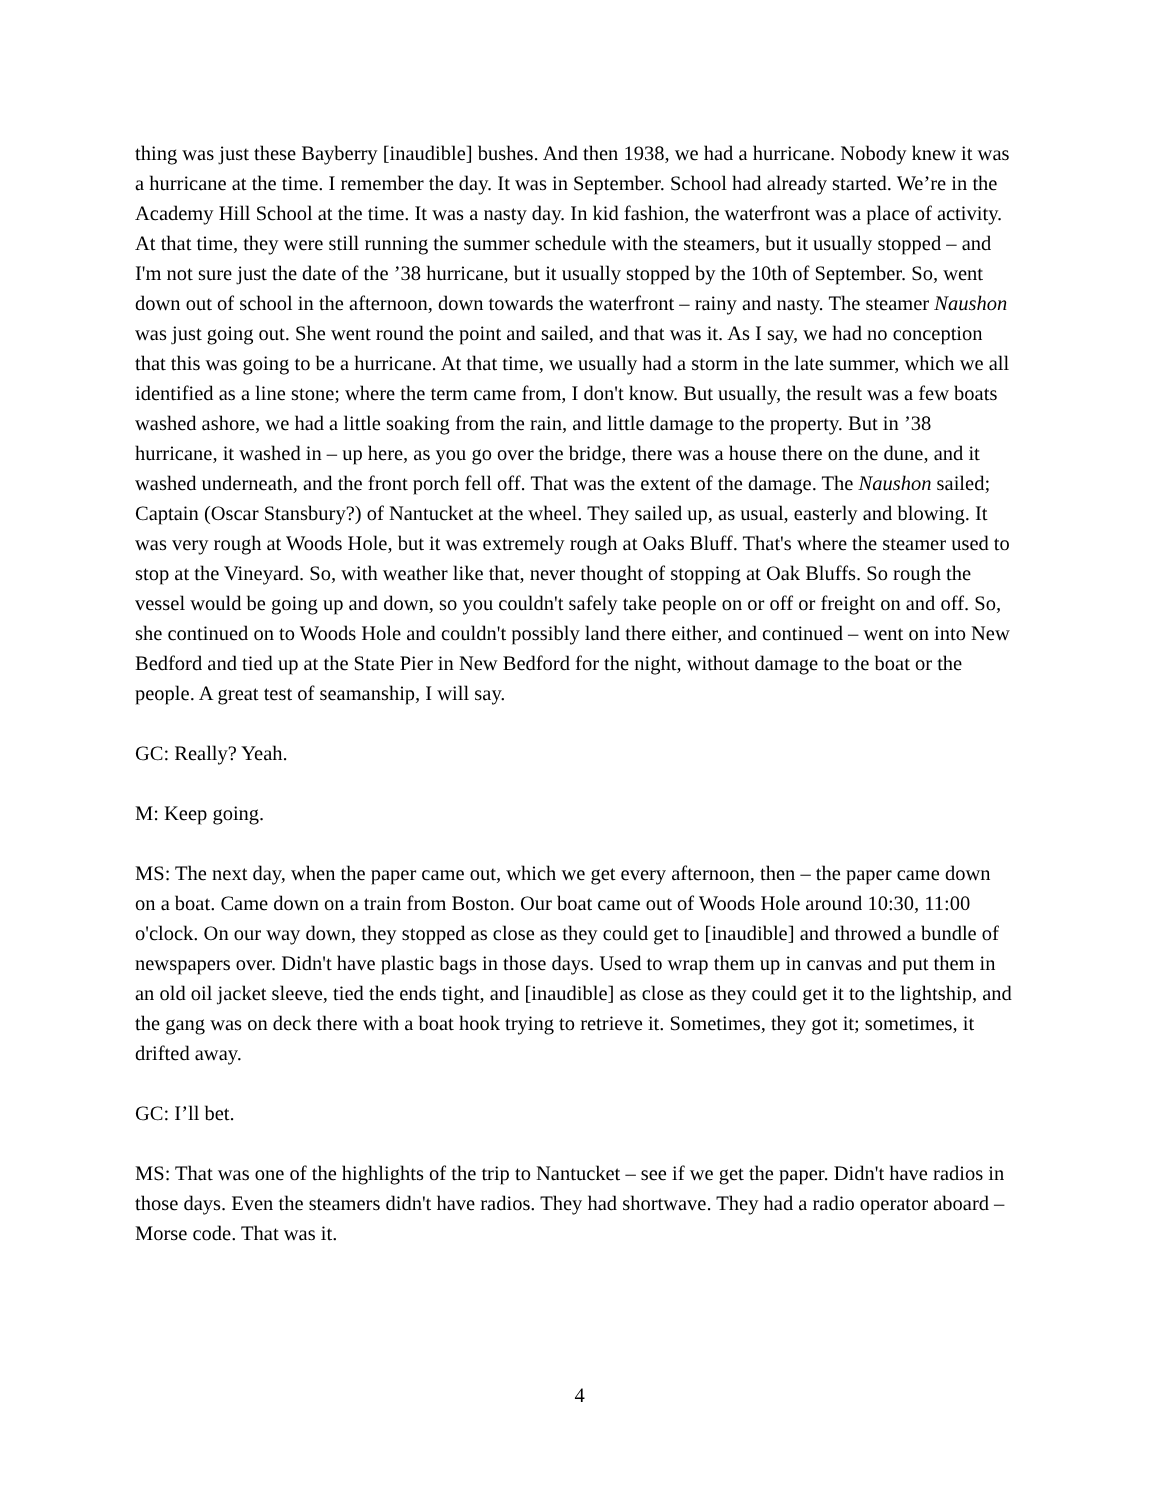thing was just these Bayberry [inaudible] bushes. And then 1938, we had a hurricane. Nobody knew it was a hurricane at the time. I remember the day. It was in September. School had already started. We’re in the Academy Hill School at the time. It was a nasty day. In kid fashion, the waterfront was a place of activity. At that time, they were still running the summer schedule with the steamers, but it usually stopped – and I'm not sure just the date of the ’38 hurricane, but it usually stopped by the 10th of September. So, went down out of school in the afternoon, down towards the waterfront – rainy and nasty. The steamer Naushon was just going out. She went round the point and sailed, and that was it. As I say, we had no conception that this was going to be a hurricane. At that time, we usually had a storm in the late summer, which we all identified as a line stone; where the term came from, I don't know. But usually, the result was a few boats washed ashore, we had a little soaking from the rain, and little damage to the property. But in ’38 hurricane, it washed in – up here, as you go over the bridge, there was a house there on the dune, and it washed underneath, and the front porch fell off. That was the extent of the damage. The Naushon sailed; Captain (Oscar Stansbury?) of Nantucket at the wheel. They sailed up, as usual, easterly and blowing. It was very rough at Woods Hole, but it was extremely rough at Oaks Bluff. That's where the steamer used to stop at the Vineyard. So, with weather like that, never thought of stopping at Oak Bluffs. So rough the vessel would be going up and down, so you couldn't safely take people on or off or freight on and off. So, she continued on to Woods Hole and couldn't possibly land there either, and continued – went on into New Bedford and tied up at the State Pier in New Bedford for the night, without damage to the boat or the people. A great test of seamanship, I will say.
GC: Really? Yeah.
M: Keep going.
MS: The next day, when the paper came out, which we get every afternoon, then – the paper came down on a boat. Came down on a train from Boston. Our boat came out of Woods Hole around 10:30, 11:00 o'clock. On our way down, they stopped as close as they could get to [inaudible] and throwed a bundle of newspapers over. Didn't have plastic bags in those days. Used to wrap them up in canvas and put them in an old oil jacket sleeve, tied the ends tight, and [inaudible] as close as they could get it to the lightship, and the gang was on deck there with a boat hook trying to retrieve it. Sometimes, they got it; sometimes, it drifted away.
GC: I’ll bet.
MS: That was one of the highlights of the trip to Nantucket – see if we get the paper. Didn't have radios in those days. Even the steamers didn't have radios. They had shortwave. They had a radio operator aboard – Morse code. That was it.
4